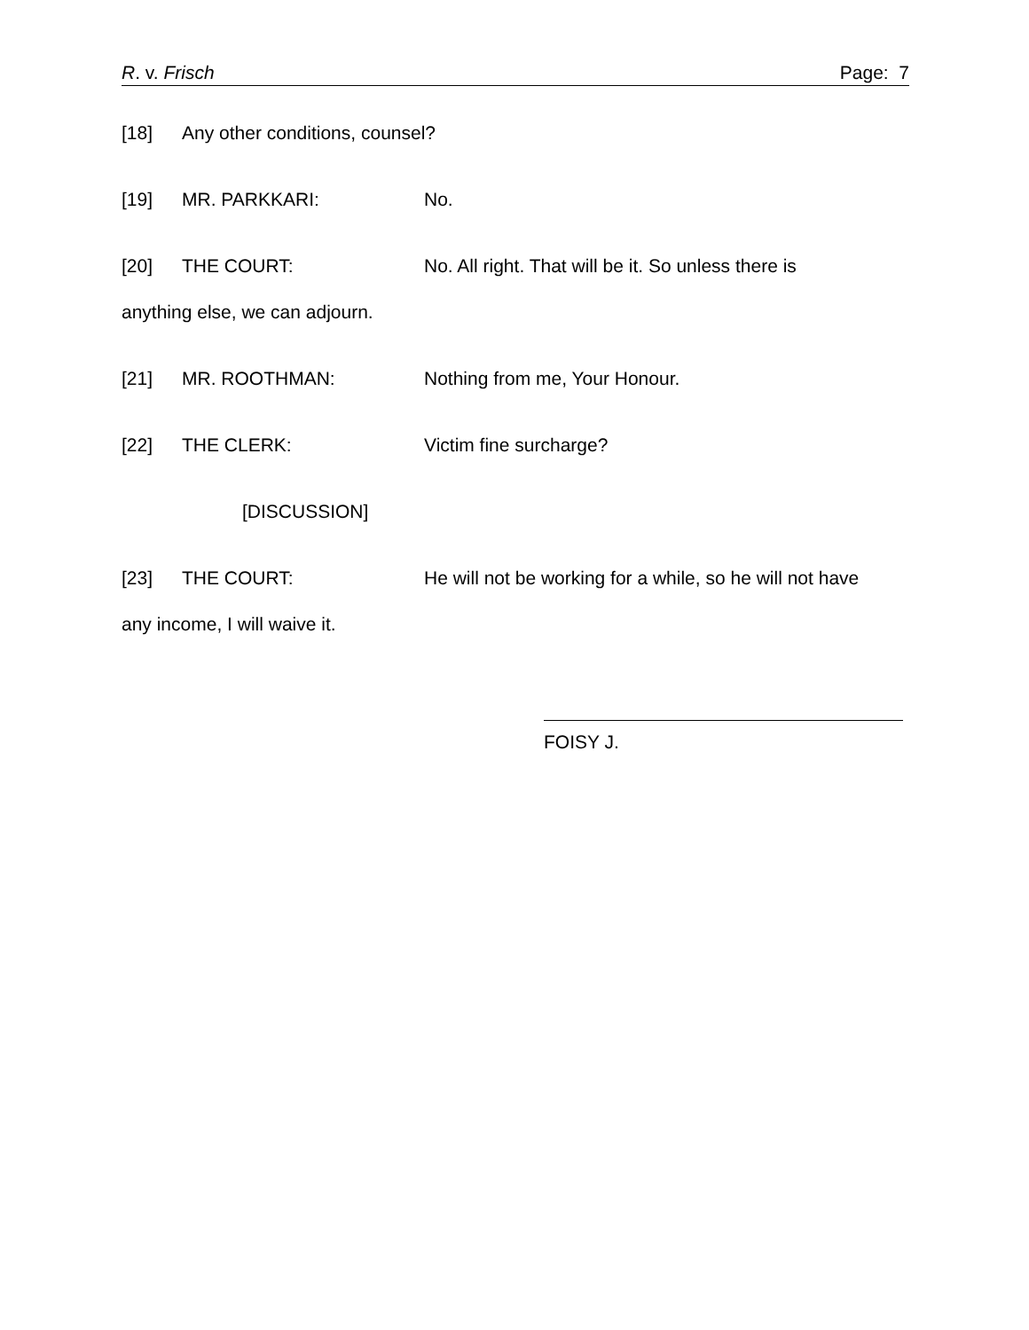R. v. Frisch Page: 7
[18] Any other conditions, counsel?
[19] MR. PARKKARI: No.
[20] THE COURT: No. All right. That will be it. So unless there is
anything else, we can adjourn.
[21] MR. ROOTHMAN: Nothing from me, Your Honour.
[22] THE CLERK: Victim fine surcharge?
[DISCUSSION]
[23] THE COURT: He will not be working for a while, so he will not have
any income, I will waive it.
FOISY J.